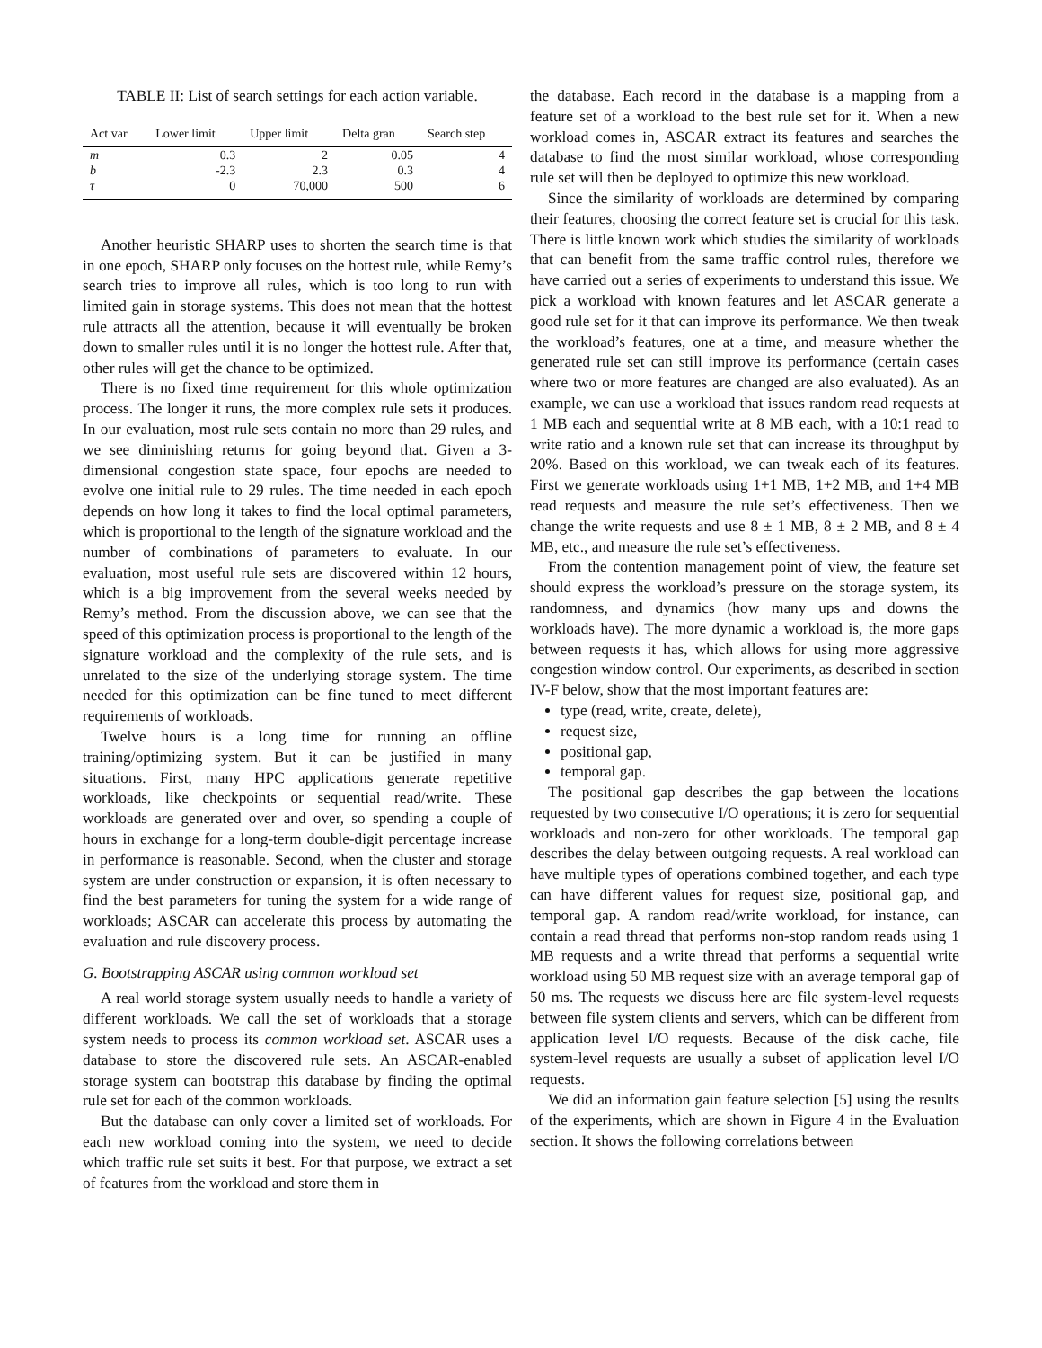TABLE II: List of search settings for each action variable.
| Act var | Lower limit | Upper limit | Delta gran | Search step |
| --- | --- | --- | --- | --- |
| m | 0.3 | 2 | 0.05 | 4 |
| b | -2.3 | 2.3 | 0.3 | 4 |
| τ | 0 | 70,000 | 500 | 6 |
Another heuristic SHARP uses to shorten the search time is that in one epoch, SHARP only focuses on the hottest rule, while Remy’s search tries to improve all rules, which is too long to run with limited gain in storage systems. This does not mean that the hottest rule attracts all the attention, because it will eventually be broken down to smaller rules until it is no longer the hottest rule. After that, other rules will get the chance to be optimized.
There is no fixed time requirement for this whole optimization process. The longer it runs, the more complex rule sets it produces. In our evaluation, most rule sets contain no more than 29 rules, and we see diminishing returns for going beyond that. Given a 3-dimensional congestion state space, four epochs are needed to evolve one initial rule to 29 rules. The time needed in each epoch depends on how long it takes to find the local optimal parameters, which is proportional to the length of the signature workload and the number of combinations of parameters to evaluate. In our evaluation, most useful rule sets are discovered within 12 hours, which is a big improvement from the several weeks needed by Remy’s method. From the discussion above, we can see that the speed of this optimization process is proportional to the length of the signature workload and the complexity of the rule sets, and is unrelated to the size of the underlying storage system. The time needed for this optimization can be fine tuned to meet different requirements of workloads.
Twelve hours is a long time for running an offline training/optimizing system. But it can be justified in many situations. First, many HPC applications generate repetitive workloads, like checkpoints or sequential read/write. These workloads are generated over and over, so spending a couple of hours in exchange for a long-term double-digit percentage increase in performance is reasonable. Second, when the cluster and storage system are under construction or expansion, it is often necessary to find the best parameters for tuning the system for a wide range of workloads; ASCAR can accelerate this process by automating the evaluation and rule discovery process.
G. Bootstrapping ASCAR using common workload set
A real world storage system usually needs to handle a variety of different workloads. We call the set of workloads that a storage system needs to process its common workload set. ASCAR uses a database to store the discovered rule sets. An ASCAR-enabled storage system can bootstrap this database by finding the optimal rule set for each of the common workloads.
But the database can only cover a limited set of workloads. For each new workload coming into the system, we need to decide which traffic rule set suits it best. For that purpose, we extract a set of features from the workload and store them in
the database. Each record in the database is a mapping from a feature set of a workload to the best rule set for it. When a new workload comes in, ASCAR extract its features and searches the database to find the most similar workload, whose corresponding rule set will then be deployed to optimize this new workload.
Since the similarity of workloads are determined by comparing their features, choosing the correct feature set is crucial for this task. There is little known work which studies the similarity of workloads that can benefit from the same traffic control rules, therefore we have carried out a series of experiments to understand this issue. We pick a workload with known features and let ASCAR generate a good rule set for it that can improve its performance. We then tweak the workload’s features, one at a time, and measure whether the generated rule set can still improve its performance (certain cases where two or more features are changed are also evaluated). As an example, we can use a workload that issues random read requests at 1 MB each and sequential write at 8 MB each, with a 10:1 read to write ratio and a known rule set that can increase its throughput by 20%. Based on this workload, we can tweak each of its features. First we generate workloads using 1+1 MB, 1+2 MB, and 1+4 MB read requests and measure the rule set’s effectiveness. Then we change the write requests and use 8 ± 1 MB, 8 ± 2 MB, and 8 ± 4 MB, etc., and measure the rule set’s effectiveness.
From the contention management point of view, the feature set should express the workload’s pressure on the storage system, its randomness, and dynamics (how many ups and downs the workloads have). The more dynamic a workload is, the more gaps between requests it has, which allows for using more aggressive congestion window control. Our experiments, as described in section IV-F below, show that the most important features are:
type (read, write, create, delete),
request size,
positional gap,
temporal gap.
The positional gap describes the gap between the locations requested by two consecutive I/O operations; it is zero for sequential workloads and non-zero for other workloads. The temporal gap describes the delay between outgoing requests. A real workload can have multiple types of operations combined together, and each type can have different values for request size, positional gap, and temporal gap. A random read/write workload, for instance, can contain a read thread that performs non-stop random reads using 1 MB requests and a write thread that performs a sequential write workload using 50 MB request size with an average temporal gap of 50 ms. The requests we discuss here are file system-level requests between file system clients and servers, which can be different from application level I/O requests. Because of the disk cache, file system-level requests are usually a subset of application level I/O requests.
We did an information gain feature selection [5] using the results of the experiments, which are shown in Figure 4 in the Evaluation section. It shows the following correlations between